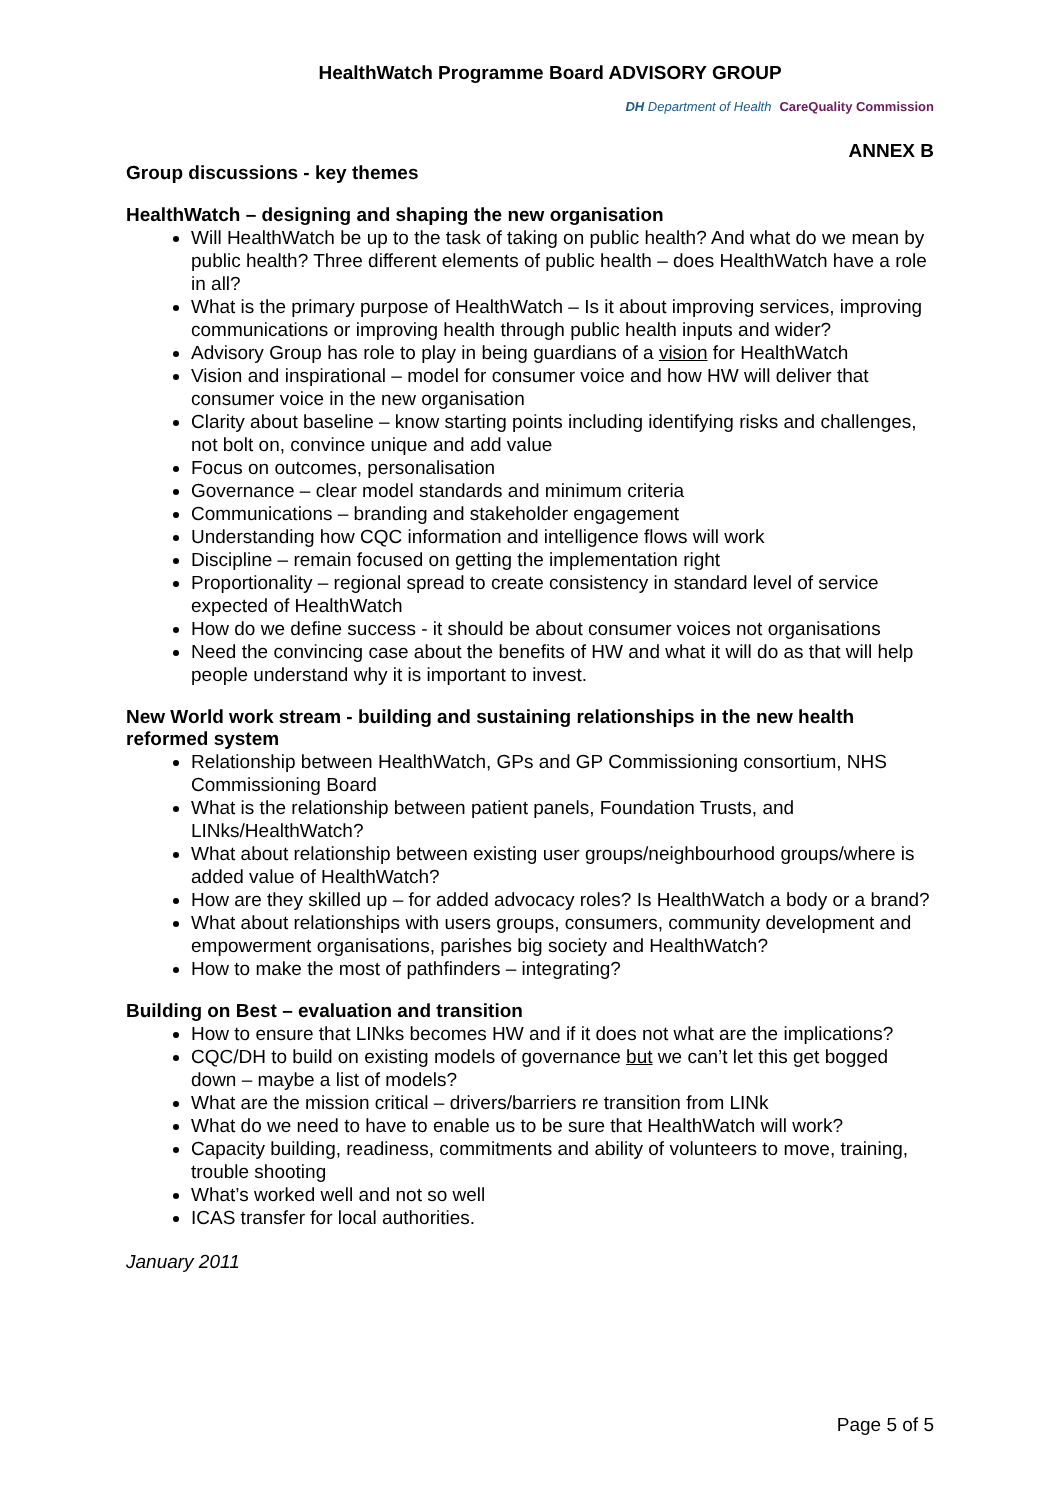HealthWatch Programme Board ADVISORY GROUP
DH Department of Health CareQuality Commission
ANNEX B
Group discussions - key themes
HealthWatch – designing and shaping the new organisation
Will HealthWatch be up to the task of taking on public health? And what do we mean by public health? Three different elements of public health – does HealthWatch have a role in all?
What is the primary purpose of HealthWatch – Is it about improving services, improving communications or improving health through public health inputs and wider?
Advisory Group has role to play in being guardians of a vision for HealthWatch
Vision and inspirational – model for consumer voice and how HW will deliver that consumer voice in the new organisation
Clarity about baseline – know starting points including identifying risks and challenges, not bolt on, convince unique and add value
Focus on outcomes, personalisation
Governance – clear model standards and minimum criteria
Communications – branding and stakeholder engagement
Understanding how CQC information and intelligence flows will work
Discipline – remain focused on getting the implementation right
Proportionality – regional spread to create consistency in standard level of service expected of HealthWatch
How do we define success - it should be about consumer voices not organisations
Need the convincing case about the benefits of HW and what it will do as that will help people understand why it is important to invest.
New World work stream - building and sustaining relationships in the new health reformed system
Relationship between HealthWatch, GPs and GP Commissioning consortium, NHS Commissioning Board
What is the relationship between patient panels, Foundation Trusts, and LINks/HealthWatch?
What about relationship between existing user groups/neighbourhood groups/where is added value of HealthWatch?
How are they skilled up – for added advocacy roles? Is HealthWatch a body or a brand?
What about relationships with users groups, consumers, community development and empowerment organisations, parishes big society and HealthWatch?
How to make the most of pathfinders – integrating?
Building on Best – evaluation and transition
How to ensure that LINks becomes HW and if it does not what are the implications?
CQC/DH to build on existing models of governance but we can’t let this get bogged down – maybe a list of models?
What are the mission critical – drivers/barriers re transition from LINk
What do we need to have to enable us to be sure that HealthWatch will work?
Capacity building, readiness, commitments and ability of volunteers to move, training, trouble shooting
What’s worked well and not so well
ICAS transfer for local authorities.
January 2011
Page 5 of 5